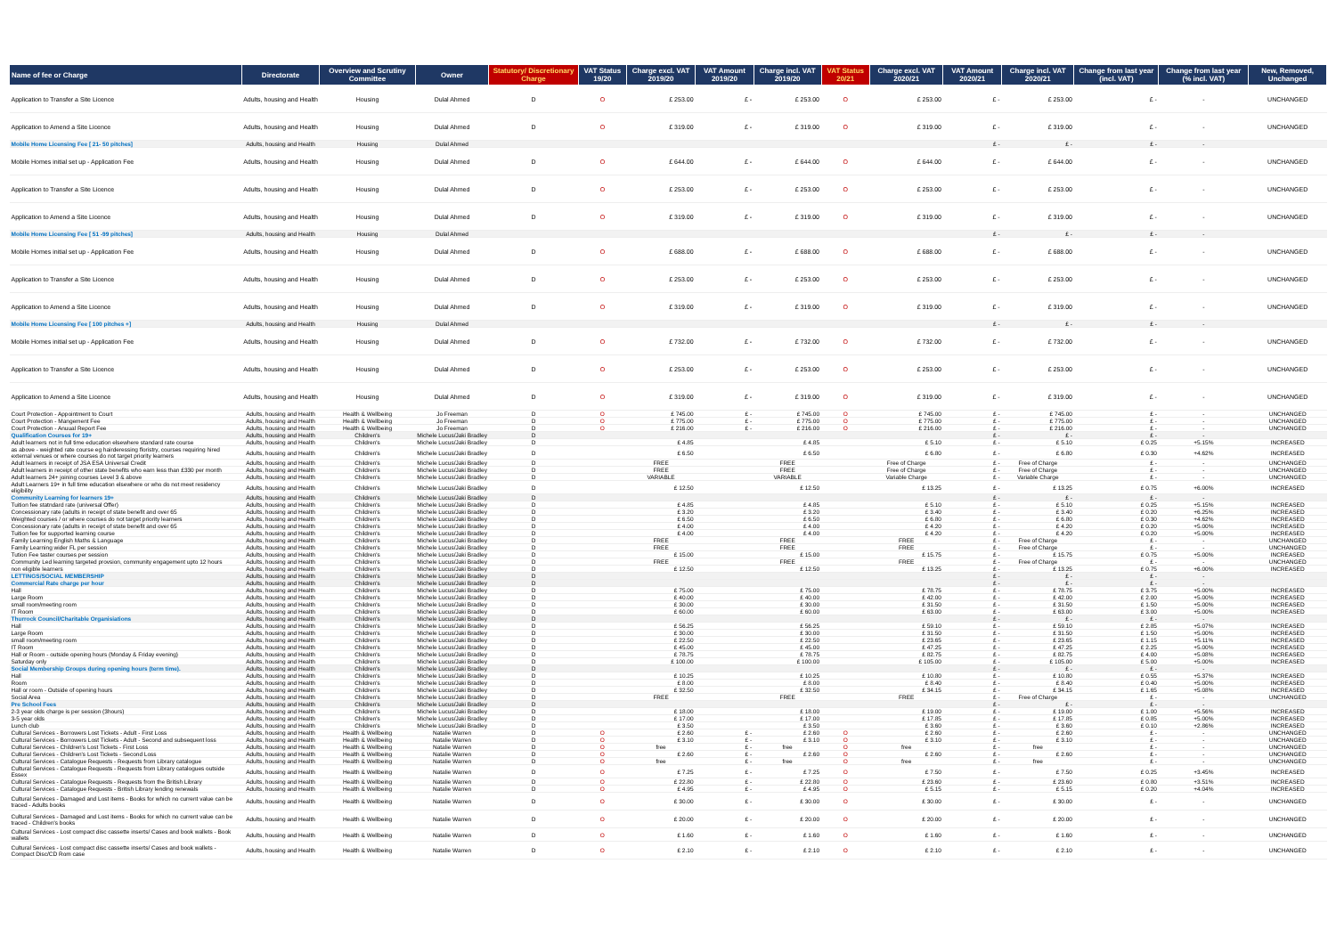| Name of fee or Charge | Directorate | Overview and Scrutiny Committee | Owner | Statutory/ Discretionary Charge | VAT Status 19/20 | Charge excl. VAT 2019/20 | VAT Amount 2019/20 | Charge incl. VAT 2019/20 | VAT Status 20/21 | Charge excl. VAT 2020/21 | VAT Amount 2020/21 | Charge incl. VAT 2020/21 | Change from last year (incl. VAT) | Change from last year (% incl. VAT) | New, Removed, Unchanged |
| --- | --- | --- | --- | --- | --- | --- | --- | --- | --- | --- | --- | --- | --- | --- | --- |
| Application to Transfer a Site Licence | Adults, housing and Health | Housing | Dulal Ahmed | D | O | £ 253.00 | £ - | £ 253.00 | O | £ 253.00 | £ - | £ 253.00 | £ - | - | UNCHANGED |
| Application to Amend a Site Licence | Adults, housing and Health | Housing | Dulal Ahmed | D | O | £ 319.00 | £ - | £ 319.00 | O | £ 319.00 | £ - | £ 319.00 | £ - | - | UNCHANGED |
| Mobile Home Licensing Fee [ 21- 50 pitches] | Adults, housing and Health | Housing | Dulal Ahmed | | | | | | | | £ - | £ - | £ - | - | |
| Mobile Homes initial set up - Application Fee | Adults, housing and Health | Housing | Dulal Ahmed | D | O | £ 644.00 | £ - | £ 644.00 | O | £ 644.00 | £ - | £ 644.00 | £ - | - | UNCHANGED |
| Application to Transfer a Site Licence | Adults, housing and Health | Housing | Dulal Ahmed | D | O | £ 253.00 | £ - | £ 253.00 | O | £ 253.00 | £ - | £ 253.00 | £ - | - | UNCHANGED |
| Application to Amend a Site Licence | Adults, housing and Health | Housing | Dulal Ahmed | D | O | £ 319.00 | £ - | £ 319.00 | O | £ 319.00 | £ - | £ 319.00 | £ - | - | UNCHANGED |
| Mobile Home Licensing Fee [ 51 -99 pitches] | Adults, housing and Health | Housing | Dulal Ahmed | | | | | | | | £ - | £ - | £ - | - | |
| Mobile Homes initial set up - Application Fee | Adults, housing and Health | Housing | Dulal Ahmed | D | O | £ 688.00 | £ - | £ 688.00 | O | £ 688.00 | £ - | £ 688.00 | £ - | - | UNCHANGED |
| Application to Transfer a Site Licence | Adults, housing and Health | Housing | Dulal Ahmed | D | O | £ 253.00 | £ - | £ 253.00 | O | £ 253.00 | £ - | £ 253.00 | £ - | - | UNCHANGED |
| Application to Amend a Site Licence | Adults, housing and Health | Housing | Dulal Ahmed | D | O | £ 319.00 | £ - | £ 319.00 | O | £ 319.00 | £ - | £ 319.00 | £ - | - | UNCHANGED |
| Mobile Home Licensing Fee [ 100 pitches +] | Adults, housing and Health | Housing | Dulal Ahmed | | | | | | | | £ - | £ - | £ - | - | |
| Mobile Homes initial set up - Application Fee | Adults, housing and Health | Housing | Dulal Ahmed | D | O | £ 732.00 | £ - | £ 732.00 | O | £ 732.00 | £ - | £ 732.00 | £ - | - | UNCHANGED |
| Application to Transfer a Site Licence | Adults, housing and Health | Housing | Dulal Ahmed | D | O | £ 253.00 | £ - | £ 253.00 | O | £ 253.00 | £ - | £ 253.00 | £ - | - | UNCHANGED |
| Application to Amend a Site Licence | Adults, housing and Health | Housing | Dulal Ahmed | D | O | £ 319.00 | £ - | £ 319.00 | O | £ 319.00 | £ - | £ 319.00 | £ - | - | UNCHANGED |
| Court Protection - Appointment to Court | Adults, housing and Health | Health & Wellbeing | Jo Freeman | D | O | £ 745.00 | £ - | £ 745.00 | O | £ 745.00 | £ - | £ 745.00 | £ - | - | UNCHANGED |
| Court Protection - Mangement Fee | Adults, housing and Health | Health & Wellbeing | Jo Freeman | D | O | £ 775.00 | £ - | £ 775.00 | O | £ 775.00 | £ - | £ 775.00 | £ - | - | UNCHANGED |
| Court Protection - Anuual Report Fee | Adults, housing and Health | Health & Wellbeing | Jo Freeman | D | O | £ 216.00 | £ - | £ 216.00 | O | £ 216.00 | £ - | £ 216.00 | £ - | - | UNCHANGED |
| Qualification Courses for 19+ | Adults, housing and Health | Children's | Michele Lucus/Jaki Bradley | D | | | | | | | £ - | £ - | £ - | - | |
| Adult learners not in full time education elsewhere standard rate course | Adults, housing and Health | Children's | Michele Lucus/Jaki Bradley | D | | £ 4.85 | | £ 4.85 | | £ 5.10 | £ - | £ 5.10 | £ 0.25 | +5.15% | INCREASED |
| as above - weighted rate course eg hairderessing floristry, courses requiring hired external venues or where courses do not target priority learners | Adults, housing and Health | Children's | Michele Lucus/Jaki Bradley | D | | £ 6.50 | | £ 6.50 | | £ 6.80 | £ - | £ 6.80 | £ 0.30 | +4.62% | INCREASED |
| Adult learners in receipt of JSA ESA Universal Credit | Adults, housing and Health | Children's | Michele Lucus/Jaki Bradley | D | | FREE | | FREE | | Free of Charge | £ - | Free of Charge | £ - | - | UNCHANGED |
| Adult learners in receipt of other state benefits who earn less than £330 per month | Adults, housing and Health | Children's | Michele Lucus/Jaki Bradley | D | | FREE | | FREE | | Free of Charge | £ - | Free of Charge | £ - | - | UNCHANGED |
| Adult learners 24+ joining courses Level 3 & above | Adults, housing and Health | Children's | Michele Lucus/Jaki Bradley | D | | VARIABLE | | VARIABLE | | Variable Charge | £ - | Variable Charge | £ - | - | UNCHANGED |
| Adult Learners 19+ in full time education elsewhere or who do not meet residency eligibility | Adults, housing and Health | Children's | Michele Lucus/Jaki Bradley | D | | £ 12.50 | | £ 12.50 | | £ 13.25 | £ - | £ 13.25 | £ 0.75 | +6.00% | INCREASED |
| Community Learning for learners 19+ | Adults, housing and Health | Children's | Michele Lucus/Jaki Bradley | D | | | | | | | £ - | £ - | £ - | - | |
| Tuition fee statndard rate (universal Offer) | Adults, housing and Health | Children's | Michele Lucus/Jaki Bradley | D | | £ 4.85 | | £ 4.85 | | £ 5.10 | £ - | £ 5.10 | £ 0.25 | +5.15% | INCREASED |
| Concessionary rate (adults in receipt of state benefit and over 65 | Adults, housing and Health | Children's | Michele Lucus/Jaki Bradley | D | | £ 3.20 | | £ 3.20 | | £ 3.40 | £ - | £ 3.40 | £ 0.20 | +6.25% | INCREASED |
| Weighted courses / or where courses do not target priority learners | Adults, housing and Health | Children's | Michele Lucus/Jaki Bradley | D | | £ 6.50 | | £ 6.50 | | £ 6.80 | £ - | £ 6.80 | £ 0.30 | +4.62% | INCREASED |
| Concessionary rate (adults in receipt of state benefit and over 65 | Adults, housing and Health | Children's | Michele Lucus/Jaki Bradley | D | | £ 4.00 | | £ 4.00 | | £ 4.20 | £ - | £ 4.20 | £ 0.20 | +5.00% | INCREASED |
| Tuition fee for supported learning course | Adults, housing and Health | Children's | Michele Lucus/Jaki Bradley | D | | £ 4.00 | | £ 4.00 | | £ 4.20 | £ - | £ 4.20 | £ 0.20 | +5.00% | INCREASED |
| Family Learning English Maths & Language | Adults, housing and Health | Children's | Michele Lucus/Jaki Bradley | D | | FREE | | FREE | | FREE | £ - | Free of Charge | £ - | - | UNCHANGED |
| Family Learning wider FL per session | Adults, housing and Health | Children's | Michele Lucus/Jaki Bradley | D | | FREE | | FREE | | FREE | £ - | Free of Charge | £ - | - | UNCHANGED |
| Tution Fee taster courses per session | Adults, housing and Health | Children's | Michele Lucus/Jaki Bradley | D | | £ 15.00 | | £ 15.00 | | £ 15.75 | £ - | £ 15.75 | £ 0.75 | +5.00% | INCREASED |
| Community Led learning targeted provsion, community engagement upto 12 hours | Adults, housing and Health | Children's | Michele Lucus/Jaki Bradley | D | | FREE | | FREE | | FREE | £ - | Free of Charge | £ - | - | UNCHANGED |
| non eligible learners | Adults, housing and Health | Children's | Michele Lucus/Jaki Bradley | D | | £ 12.50 | | £ 12.50 | | £ 13.25 | £ - | £ 13.25 | £ 0.75 | +6.00% | INCREASED |
| LETTINGS/SOCIAL MEMBERSHIP | Adults, housing and Health | Children's | Michele Lucus/Jaki Bradley | D | | | | | | | £ - | £ - | £ - | - | |
| Commercial Rate charge per hour | Adults, housing and Health | Children's | Michele Lucus/Jaki Bradley | D | | | | | | | £ - | £ - | £ - | - | |
| Hall | Adults, housing and Health | Children's | Michele Lucus/Jaki Bradley | D | | £ 75.00 | | £ 75.00 | | £ 78.75 | £ - | £ 78.75 | £ 3.75 | +5.00% | INCREASED |
| Large Room | Adults, housing and Health | Children's | Michele Lucus/Jaki Bradley | D | | £ 40.00 | | £ 40.00 | | £ 42.00 | £ - | £ 42.00 | £ 2.00 | +5.00% | INCREASED |
| small room/meeting room | Adults, housing and Health | Children's | Michele Lucus/Jaki Bradley | D | | £ 30.00 | | £ 30.00 | | £ 31.50 | £ - | £ 31.50 | £ 1.50 | +5.00% | INCREASED |
| IT Room | Adults, housing and Health | Children's | Michele Lucus/Jaki Bradley | D | | £ 60.00 | | £ 60.00 | | £ 63.00 | £ - | £ 63.00 | £ 3.00 | +5.00% | INCREASED |
| Thurrock Council/Charitable Organisiations | Adults, housing and Health | Children's | Michele Lucus/Jaki Bradley | D | | | | | | | £ - | £ - | £ - | - | |
| Hall | Adults, housing and Health | Children's | Michele Lucus/Jaki Bradley | D | | £ 56.25 | | £ 56.25 | | £ 59.10 | £ - | £ 59.10 | £ 2.85 | +5.07% | INCREASED |
| Large Room | Adults, housing and Health | Children's | Michele Lucus/Jaki Bradley | D | | £ 30.00 | | £ 30.00 | | £ 31.50 | £ - | £ 31.50 | £ 1.50 | +5.00% | INCREASED |
| small room/meeting room | Adults, housing and Health | Children's | Michele Lucus/Jaki Bradley | D | | £ 22.50 | | £ 22.50 | | £ 23.65 | £ - | £ 23.65 | £ 1.15 | +5.11% | INCREASED |
| IT Room | Adults, housing and Health | Children's | Michele Lucus/Jaki Bradley | D | | £ 45.00 | | £ 45.00 | | £ 47.25 | £ - | £ 47.25 | £ 2.25 | +5.00% | INCREASED |
| Hall or Room - outside opening hours (Monday & Friday evening) | Adults, housing and Health | Children's | Michele Lucus/Jaki Bradley | D | | £ 78.75 | | £ 78.75 | | £ 82.75 | £ - | £ 82.75 | £ 4.00 | +5.08% | INCREASED |
| Saturday only | Adults, housing and Health | Children's | Michele Lucus/Jaki Bradley | D | | £ 100.00 | | £ 100.00 | | £ 105.00 | £ - | £ 105.00 | £ 5.00 | +5.00% | INCREASED |
| Social Membership Groups during opening hours (term time). | Adults, housing and Health | Children's | Michele Lucus/Jaki Bradley | D | | | | | | | £ - | £ - | £ - | - | |
| Hall | Adults, housing and Health | Children's | Michele Lucus/Jaki Bradley | D | | £ 10.25 | | £ 10.25 | | £ 10.80 | £ - | £ 10.80 | £ 0.55 | +5.37% | INCREASED |
| Room | Adults, housing and Health | Children's | Michele Lucus/Jaki Bradley | D | | £ 8.00 | | £ 8.00 | | £ 8.40 | £ - | £ 8.40 | £ 0.40 | +5.00% | INCREASED |
| Hall or room - Outside of opening hours | Adults, housing and Health | Children's | Michele Lucus/Jaki Bradley | D | | £ 32.50 | | £ 32.50 | | £ 34.15 | £ - | £ 34.15 | £ 1.65 | +5.08% | INCREASED |
| Social Area | Adults, housing and Health | Children's | Michele Lucus/Jaki Bradley | D | | FREE | | FREE | | FREE | £ - | Free of Charge | £ - | - | UNCHANGED |
| Pre School Fees | Adults, housing and Health | Children's | Michele Lucus/Jaki Bradley | D | | | | | | | £ - | £ - | £ - | - | |
| 2-3 year olds charge is per session (3hours) | Adults, housing and Health | Children's | Michele Lucus/Jaki Bradley | D | | £ 18.00 | | £ 18.00 | | £ 19.00 | £ - | £ 19.00 | £ 1.00 | +5.56% | INCREASED |
| 3-5 year olds | Adults, housing and Health | Children's | Michele Lucus/Jaki Bradley | D | | £ 17.00 | | £ 17.00 | | £ 17.85 | £ - | £ 17.85 | £ 0.85 | +5.00% | INCREASED |
| Lunch club | Adults, housing and Health | Children's | Michele Lucus/Jaki Bradley | D | | £ 3.50 | | £ 3.50 | | £ 3.60 | £ - | £ 3.60 | £ 0.10 | +2.86% | INCREASED |
| Cultural Services - Borrowers Lost Tickets - Adult - First Loss | Adults, housing and Health | Health & Wellbeing | Natalie Warren | D | O | £ 2.60 | £ - | £ 2.60 | O | £ 2.60 | £ - | £ 2.60 | £ - | - | UNCHANGED |
| Cultural Services - Borrowers Lost Tickets - Adult - Second and subsequent loss | Adults, housing and Health | Health & Wellbeing | Natalie Warren | D | O | £ 3.10 | £ - | £ 3.10 | O | £ 3.10 | £ - | £ 3.10 | £ - | - | UNCHANGED |
| Cultural Services - Children's Lost Tickets - First Loss | Adults, housing and Health | Health & Wellbeing | Natalie Warren | D | O | free | £ - | free | O | free | £ - | free | £ - | - | UNCHANGED |
| Cultural Services - Children's Lost Tickets - Second Loss | Adults, housing and Health | Health & Wellbeing | Natalie Warren | D | O | £ 2.60 | £ - | £ 2.60 | O | £ 2.60 | £ - | £ 2.60 | £ - | - | UNCHANGED |
| Cultural Services - Catalogue Requests - Requests from Library catalogue | Adults, housing and Health | Health & Wellbeing | Natalie Warren | D | O | free | £ - | free | O | free | £ - | free | £ - | - | UNCHANGED |
| Cultural Services - Catalogue Requests - Requests from Library catalogues outside Essex | Adults, housing and Health | Health & Wellbeing | Natalie Warren | D | O | £ 7.25 | £ - | £ 7.25 | O | £ 7.50 | £ - | £ 7.50 | £ 0.25 | +3.45% | INCREASED |
| Cultural Services - Catalogue Requests - Requests from the British Library | Adults, housing and Health | Health & Wellbeing | Natalie Warren | D | O | £ 22.80 | £ - | £ 22.80 | O | £ 23.60 | £ - | £ 23.60 | £ 0.80 | +3.51% | INCREASED |
| Cultural Services - Catalogue Requests - British Library lending renewals | Adults, housing and Health | Health & Wellbeing | Natalie Warren | D | O | £ 4.95 | £ - | £ 4.95 | O | £ 5.15 | £ - | £ 5.15 | £ 0.20 | +4.04% | INCREASED |
| Cultural Services - Damaged and Lost items - Books for which no current value can be traced - Adults books | Adults, housing and Health | Health & Wellbeing | Natalie Warren | D | O | £ 30.00 | £ - | £ 30.00 | O | £ 30.00 | £ - | £ 30.00 | £ - | - | UNCHANGED |
| Cultural Services - Damaged and Lost items - Books for which no current value can be traced - Children's books | Adults, housing and Health | Health & Wellbeing | Natalie Warren | D | O | £ 20.00 | £ - | £ 20.00 | O | £ 20.00 | £ - | £ 20.00 | £ - | - | UNCHANGED |
| Cultural Services - Lost compact disc cassette inserts/ Cases and book wallets - Book wallets | Adults, housing and Health | Health & Wellbeing | Natalie Warren | D | O | £ 1.60 | £ - | £ 1.60 | O | £ 1.60 | £ - | £ 1.60 | £ - | - | UNCHANGED |
| Cultural Services - Lost compact disc cassette inserts/ Cases and book wallets - Compact Disc/CD Rom case | Adults, housing and Health | Health & Wellbeing | Natalie Warren | D | O | £ 2.10 | £ - | £ 2.10 | O | £ 2.10 | £ - | £ 2.10 | £ - | - | UNCHANGED |